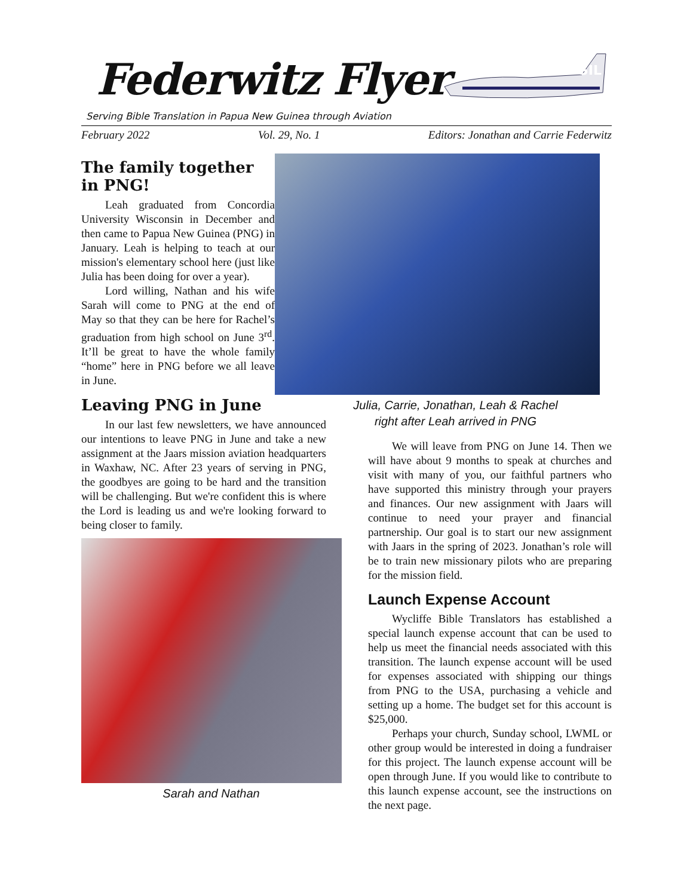Federwitz Flyer
SIL
Serving Bible Translation in Papua New Guinea through Aviation
February 2022 Vol. 29, No. 1 Editors: Jonathan and Carrie Federwitz
The family together in PNG!
Leah graduated from Concordia University Wisconsin in December and then came to Papua New Guinea (PNG) in January. Leah is helping to teach at our mission's elementary school here (just like Julia has been doing for over a year).
Lord willing, Nathan and his wife Sarah will come to PNG at the end of May so that they can be here for Rachel’s graduation from high school on June 3<sup>rd</sup>. It’ll be great to have the whole family “home” here in PNG before we all leave in June.
Leaving PNG in June
In our last few newsletters, we have announced our intentions to leave PNG in June and take a new assignment at the Jaars mission aviation headquarters in Waxhaw, NC. After 23 years of serving in PNG, the goodbyes are going to be hard and the transition will be challenging. But we're confident this is where the Lord is leading us and we're looking forward to being closer to family.
Sarah and Nathan
Julia, Carrie, Jonathan, Leah & Rachel
right after Leah arrived in PNG
We will leave from PNG on June 14. Then we will have about 9 months to speak at churches and visit with many of you, our faithful partners who have supported this ministry through your prayers and finances. Our new assignment with Jaars will continue to need your prayer and financial partnership. Our goal is to start our new assignment with Jaars in the spring of 2023. Jonathan’s role will be to train new missionary pilots who are preparing for the mission field.
Launch Expense Account
Wycliffe Bible Translators has established a special launch expense account that can be used to help us meet the financial needs associated with this transition. The launch expense account will be used for expenses associated with shipping our things from PNG to the USA, purchasing a vehicle and setting up a home. The budget set for this account is $25,000.
Perhaps your church, Sunday school, LWML or other group would be interested in doing a fundraiser for this project. The launch expense account will be open through June. If you would like to contribute to this launch expense account, see the instructions on the next page.